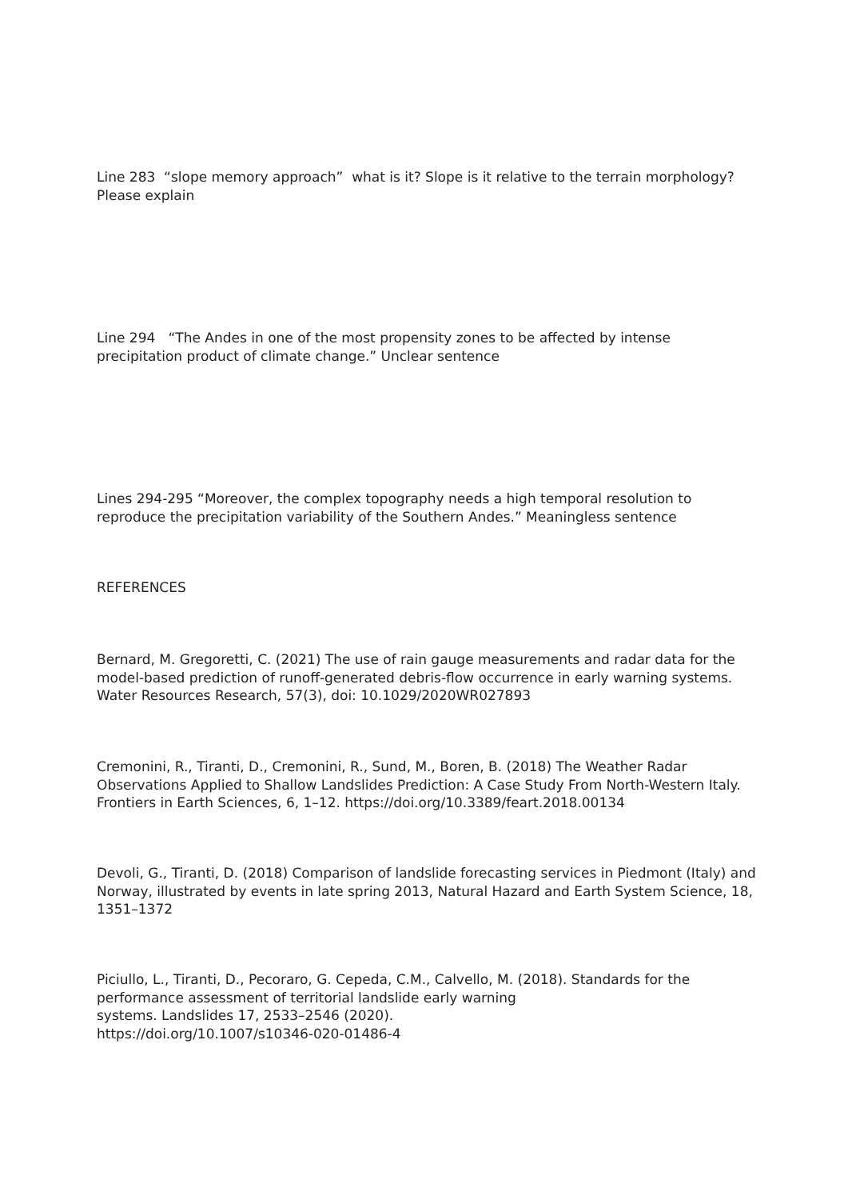Line 283 “slope memory approach” what is it? Slope is it relative to the terrain morphology? Please explain
Line 294 “The Andes in one of the most propensity zones to be affected by intense precipitation product of climate change.” Unclear sentence
Lines 294-295 “Moreover, the complex topography needs a high temporal resolution to reproduce the precipitation variability of the Southern Andes.” Meaningless sentence
REFERENCES
Bernard, M. Gregoretti, C. (2021) The use of rain gauge measurements and radar data for the model-based prediction of runoff-generated debris-flow occurrence in early warning systems. Water Resources Research, 57(3), doi: 10.1029/2020WR027893
Cremonini, R., Tiranti, D., Cremonini, R., Sund, M., Boren, B. (2018) The Weather Radar Observations Applied to Shallow Landslides Prediction: A Case Study From North-Western Italy. Frontiers in Earth Sciences, 6, 1–12. https://doi.org/10.3389/feart.2018.00134
Devoli, G., Tiranti, D. (2018) Comparison of landslide forecasting services in Piedmont (Italy) and Norway, illustrated by events in late spring 2013, Natural Hazard and Earth System Science, 18, 1351–1372
Piciullo, L., Tiranti, D., Pecoraro, G. Cepeda, C.M., Calvello, M. (2018). Standards for the performance assessment of territorial landslide early warning
systems. Landslides 17, 2533–2546 (2020).
https://doi.org/10.1007/s10346-020-01486-4